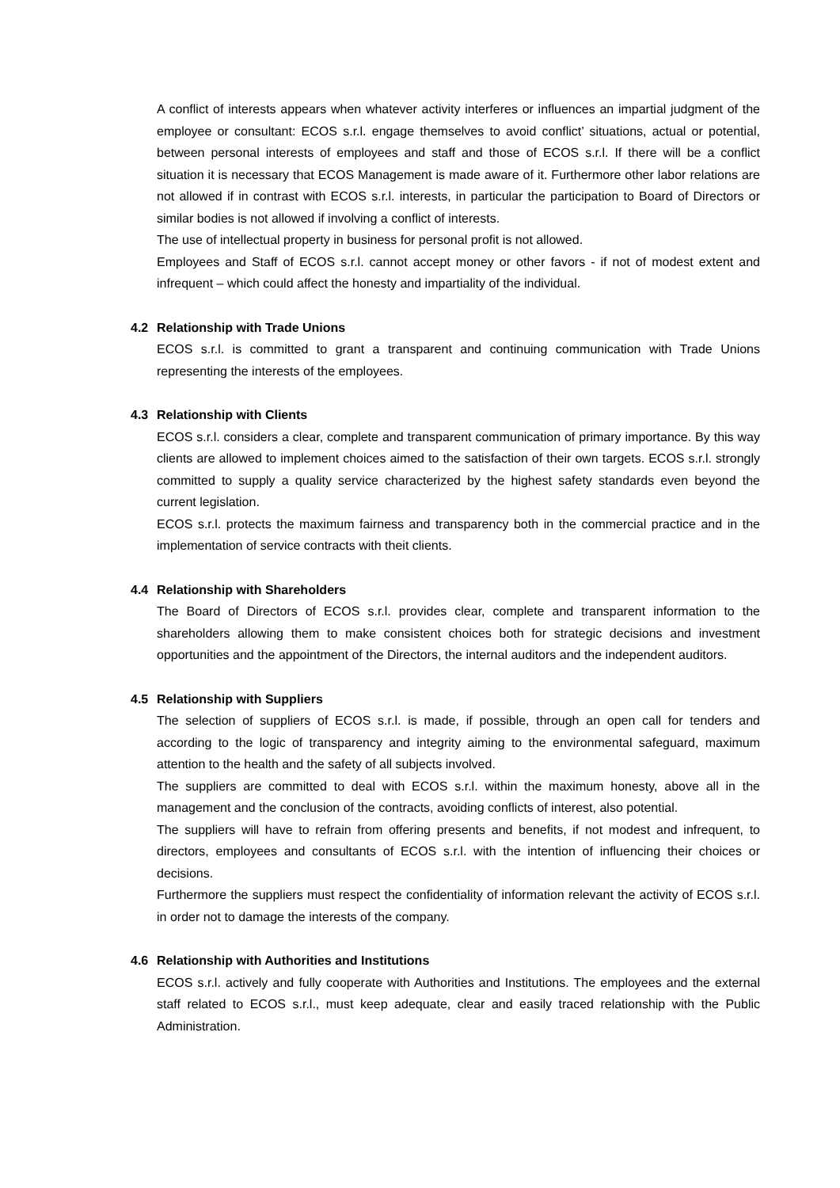A conflict of interests appears when whatever activity interferes or influences an impartial judgment of the employee or consultant: ECOS s.r.l. engage themselves to avoid conflict’ situations, actual or potential, between personal interests of employees and staff and those of ECOS s.r.l. If there will be a conflict situation it is necessary that ECOS Management is made aware of it. Furthermore other labor relations are not allowed if in contrast with ECOS s.r.l. interests, in particular the participation to Board of Directors or similar bodies is not allowed if involving a conflict of interests.
The use of intellectual property in business for personal profit is not allowed.
Employees and Staff of ECOS s.r.l. cannot accept money or other favors - if not of modest extent and infrequent – which could affect the honesty and impartiality of the individual.
4.2 Relationship with Trade Unions
ECOS s.r.l. is committed to grant a transparent and continuing communication with Trade Unions representing the interests of the employees.
4.3 Relationship with Clients
ECOS s.r.l. considers a clear, complete and transparent communication of primary importance. By this way clients are allowed to implement choices aimed to the satisfaction of their own targets. ECOS s.r.l. strongly committed to supply a quality service characterized by the highest safety standards even beyond the current legislation.
ECOS s.r.l. protects the maximum fairness and transparency both in the commercial practice and in the implementation of service contracts with theit clients.
4.4 Relationship with Shareholders
The Board of Directors of ECOS s.r.l. provides clear, complete and transparent information to the shareholders allowing them to make consistent choices both for strategic decisions and investment opportunities and the appointment of the Directors, the internal auditors and the independent auditors.
4.5 Relationship with Suppliers
The selection of suppliers of ECOS s.r.l. is made, if possible, through an open call for tenders and according to the logic of transparency and integrity aiming to the environmental safeguard, maximum attention to the health and the safety of all subjects involved.
The suppliers are committed to deal with ECOS s.r.l. within the maximum honesty, above all in the management and the conclusion of the contracts, avoiding conflicts of interest, also potential.
The suppliers will have to refrain from offering presents and benefits, if not modest and infrequent, to directors, employees and consultants of ECOS s.r.l. with the intention of influencing their choices or decisions.
Furthermore the suppliers must respect the confidentiality of information relevant the activity of ECOS s.r.l. in order not to damage the interests of the company.
4.6 Relationship with Authorities and Institutions
ECOS s.r.l. actively and fully cooperate with Authorities and Institutions. The employees and the external staff related to ECOS s.r.l., must keep adequate, clear and easily traced relationship with the Public Administration.